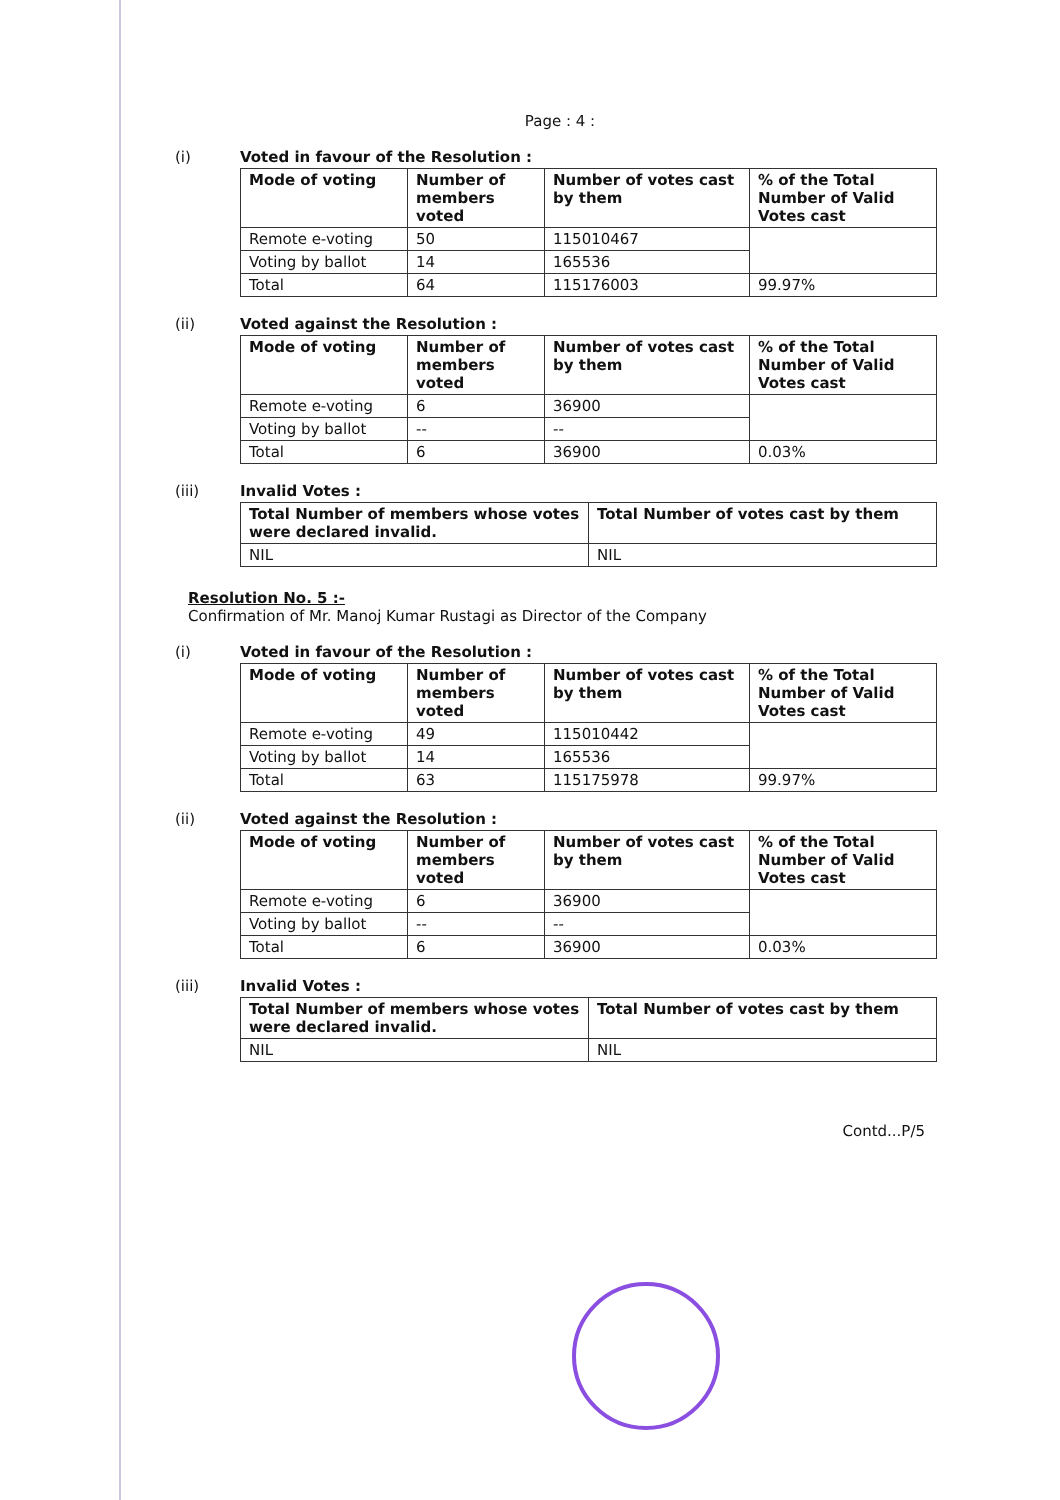Page : 4 :
(i) Voted in favour of the Resolution :
| Mode of voting | Number of members voted | Number of votes cast by them | % of the Total Number of Valid Votes cast |
| --- | --- | --- | --- |
| Remote e-voting | 50 | 115010467 | |
| Voting by ballot | 14 | 165536 | |
| Total | 64 | 115176003 | 99.97% |
(ii) Voted against the Resolution :
| Mode of voting | Number of members voted | Number of votes cast by them | % of the Total Number of Valid Votes cast |
| --- | --- | --- | --- |
| Remote e-voting | 6 | 36900 | |
| Voting by ballot | -- | -- | |
| Total | 6 | 36900 | 0.03% |
(iii) Invalid Votes :
| Total Number of members whose votes were declared invalid. | Total Number of votes cast by them |
| --- | --- |
| NIL | NIL |
Resolution No. 5 :-
Confirmation of Mr. Manoj Kumar Rustagi as Director of the Company
(i) Voted in favour of the Resolution :
| Mode of voting | Number of members voted | Number of votes cast by them | % of the Total Number of Valid Votes cast |
| --- | --- | --- | --- |
| Remote e-voting | 49 | 115010442 | |
| Voting by ballot | 14 | 165536 | |
| Total | 63 | 115175978 | 99.97% |
(ii) Voted against the Resolution :
| Mode of voting | Number of members voted | Number of votes cast by them | % of the Total Number of Valid Votes cast |
| --- | --- | --- | --- |
| Remote e-voting | 6 | 36900 | |
| Voting by ballot | -- | -- | |
| Total | 6 | 36900 | 0.03% |
(iii) Invalid Votes :
| Total Number of members whose votes were declared invalid. | Total Number of votes cast by them |
| --- | --- |
| NIL | NIL |
Contd...P/5